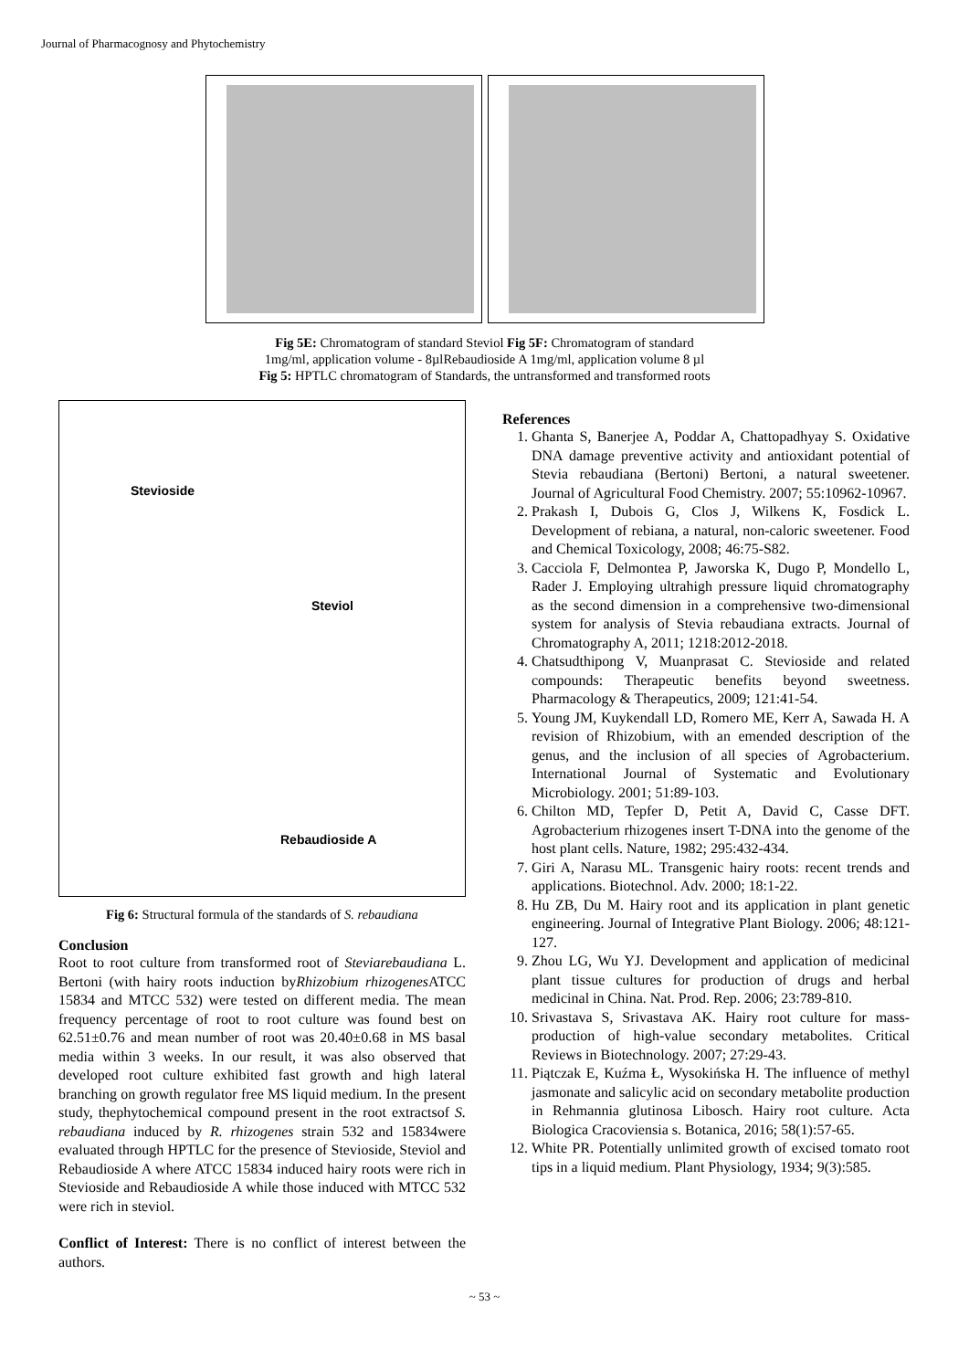Journal of Pharmacognosy and Phytochemistry
Fig 5E: Chromatogram of standard Steviol Fig 5F: Chromatogram of standard
1mg/ml, application volume - 8µlRebaudioside A 1mg/ml, application volume 8 µl
Fig 5: HPTLC chromatogram of Standards, the untransformed and transformed roots
Stevioside
Steviol
Rebaudioside A
Fig 6: Structural formula of the standards of S. rebaudiana
Conclusion
Root to root culture from transformed root of Steviarebaudiana L. Bertoni (with hairy roots induction byRhizobium rhizogenes ATCC 15834 and MTCC 532) were tested on different media. The mean frequency percentage of root to root culture was found best on 62.51±0.76 and mean number of root was 20.40±0.68 in MS basal media within 3 weeks. In our result, it was also observed that developed root culture exhibited fast growth and high lateral branching on growth regulator free MS liquid medium. In the present study, thephytochemical compound present in the root extractsof S. rebaudiana induced by R. rhizogenes strain 532 and 15834were evaluated through HPTLC for the presence of Stevioside, Steviol and Rebaudioside A where ATCC 15834 induced hairy roots were rich in Stevioside and Rebaudioside A while those induced with MTCC 532 were rich in steviol.
Conflict of Interest: There is no conflict of interest between the authors.
References
1. Ghanta S, Banerjee A, Poddar A, Chattopadhyay S. Oxidative DNA damage preventive activity and antioxidant potential of Stevia rebaudiana (Bertoni) Bertoni, a natural sweetener. Journal of Agricultural Food Chemistry. 2007; 55:10962-10967.
2. Prakash I, Dubois G, Clos J, Wilkens K, Fosdick L. Development of rebiana, a natural, non-caloric sweetener. Food and Chemical Toxicology, 2008; 46:75-S82.
3. Cacciola F, Delmontea P, Jaworska K, Dugo P, Mondello L, Rader J. Employing ultrahigh pressure liquid chromatography as the second dimension in a comprehensive two-dimensional system for analysis of Stevia rebaudiana extracts. Journal of Chromatography A, 2011; 1218:2012-2018.
4. Chatsudthipong V, Muanprasat C. Stevioside and related compounds: Therapeutic benefits beyond sweetness. Pharmacology & Therapeutics, 2009; 121:41-54.
5. Young JM, Kuykendall LD, Romero ME, Kerr A, Sawada H. A revision of Rhizobium, with an emended description of the genus, and the inclusion of all species of Agrobacterium. International Journal of Systematic and Evolutionary Microbiology. 2001; 51:89-103.
6. Chilton MD, Tepfer D, Petit A, David C, Casse DFT. Agrobacterium rhizogenes insert T-DNA into the genome of the host plant cells. Nature, 1982; 295:432-434.
7. Giri A, Narasu ML. Transgenic hairy roots: recent trends and applications. Biotechnol. Adv. 2000; 18:1-22.
8. Hu ZB, Du M. Hairy root and its application in plant genetic engineering. Journal of Integrative Plant Biology. 2006; 48:121-127.
9. Zhou LG, Wu YJ. Development and application of medicinal plant tissue cultures for production of drugs and herbal medicinal in China. Nat. Prod. Rep. 2006; 23:789-810.
10. Srivastava S, Srivastava AK. Hairy root culture for mass-production of high-value secondary metabolites. Critical Reviews in Biotechnology. 2007; 27:29-43.
11. Piątczak E, Kuźma Ł, Wysokińska H. The influence of methyl jasmonate and salicylic acid on secondary metabolite production in Rehmannia glutinosa Libosch. Hairy root culture. Acta Biologica Cracoviensia s. Botanica, 2016; 58(1):57-65.
12. White PR. Potentially unlimited growth of excised tomato root tips in a liquid medium. Plant Physiology, 1934; 9(3):585.
~ 53 ~